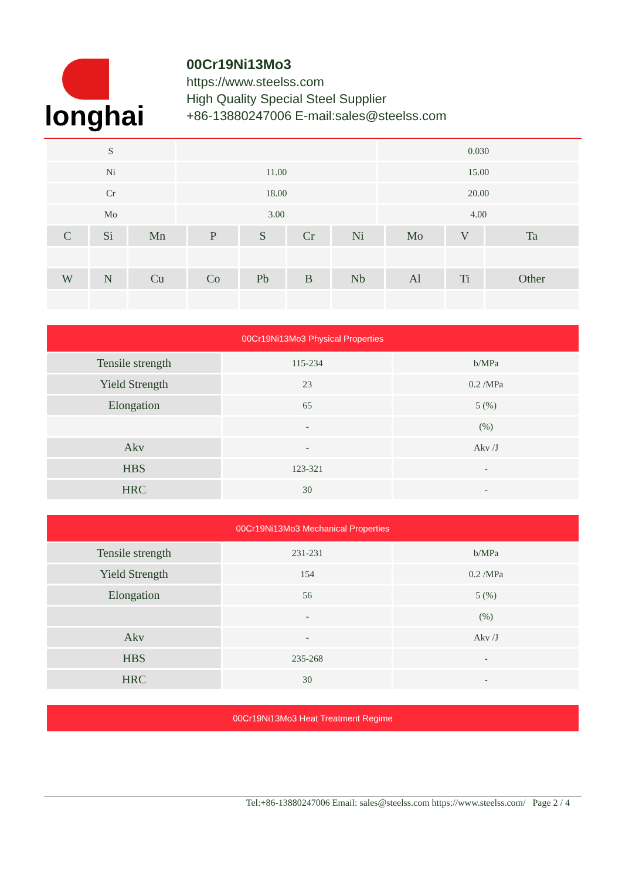longhai
00Cr19Ni13Mo3
https://www.steelss.com
High Quality Special Steel Supplier
+86-13880247006 E-mail:sales@steelss.com
| S | | 0.030 |
| Ni | 11.00 | 15.00 |
| Cr | 18.00 | 20.00 |
| Mo | 3.00 | 4.00 |
| C | Si | Mn | P | S | Cr | Ni | Mo | V | Ta |
| W | N | Cu | Co | Pb | B | Nb | Al | Ti | Other |
00Cr19Ni13Mo3 Physical Properties
| Tensile strength | 115-234 | b/MPa |
| Yield Strength | 23 | 0.2 /MPa |
| Elongation | 65 | 5 (%) |
| | - | (%) |
| Akv | - | Akv /J |
| HBS | 123-321 | - |
| HRC | 30 | - |
00Cr19Ni13Mo3 Mechanical Properties
| Tensile strength | 231-231 | b/MPa |
| Yield Strength | 154 | 0.2 /MPa |
| Elongation | 56 | 5 (%) |
| | - | (%) |
| Akv | - | Akv /J |
| HBS | 235-268 | - |
| HRC | 30 | - |
00Cr19Ni13Mo3 Heat Treatment Regime
Tel:+86-13880247006 Email: sales@steelss.com https://www.steelss.com/ Page 2 / 4